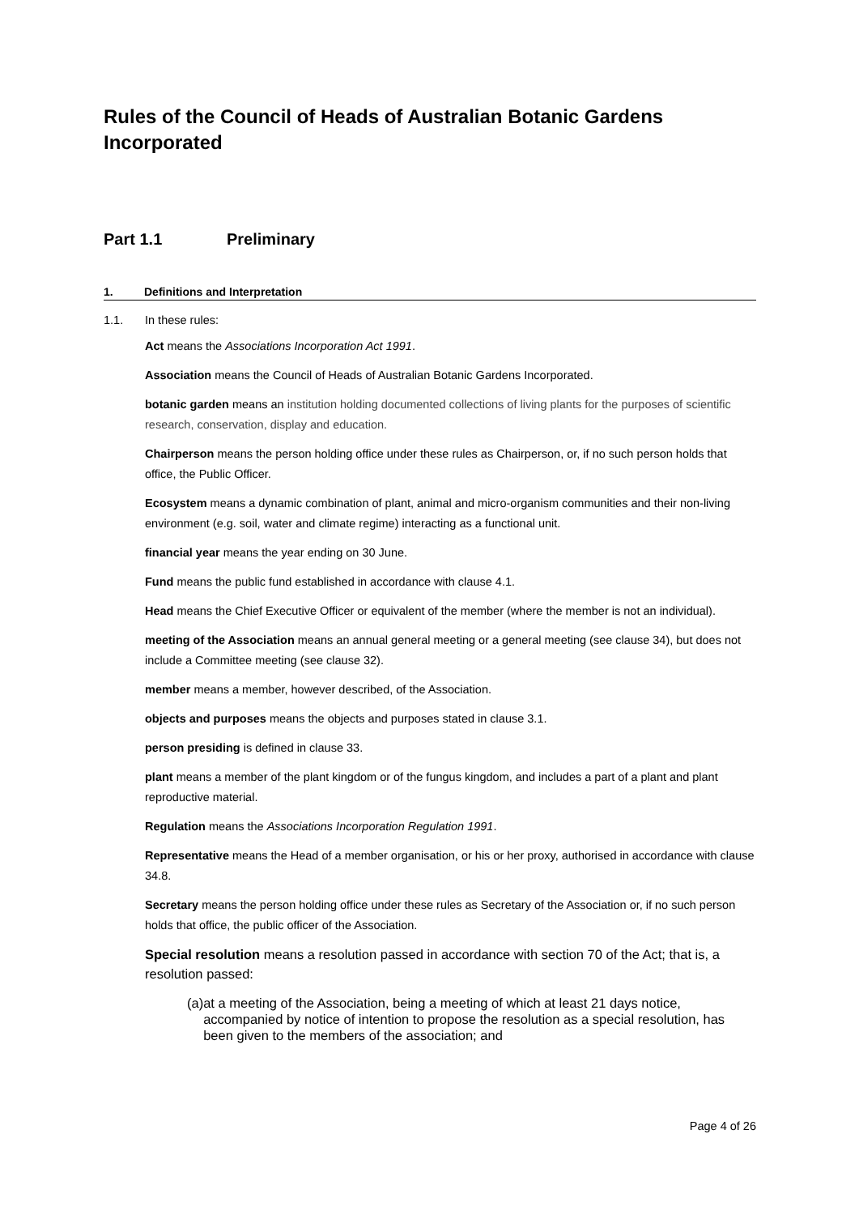Rules of the Council of Heads of Australian Botanic Gardens Incorporated
Part 1.1 Preliminary
1. Definitions and Interpretation
1.1. In these rules:
Act means the Associations Incorporation Act 1991.
Association means the Council of Heads of Australian Botanic Gardens Incorporated.
botanic garden means an institution holding documented collections of living plants for the purposes of scientific research, conservation, display and education.
Chairperson means the person holding office under these rules as Chairperson, or, if no such person holds that office, the Public Officer.
Ecosystem means a dynamic combination of plant, animal and micro-organism communities and their non-living environment (e.g. soil, water and climate regime) interacting as a functional unit.
financial year means the year ending on 30 June.
Fund means the public fund established in accordance with clause 4.1.
Head means the Chief Executive Officer or equivalent of the member (where the member is not an individual).
meeting of the Association means an annual general meeting or a general meeting (see clause 34), but does not include a Committee meeting (see clause 32).
member means a member, however described, of the Association.
objects and purposes means the objects and purposes stated in clause 3.1.
person presiding is defined in clause 33.
plant means a member of the plant kingdom or of the fungus kingdom, and includes a part of a plant and plant reproductive material.
Regulation means the Associations Incorporation Regulation 1991.
Representative means the Head of a member organisation, or his or her proxy, authorised in accordance with clause 34.8.
Secretary means the person holding office under these rules as Secretary of the Association or, if no such person holds that office, the public officer of the Association.
Special resolution means a resolution passed in accordance with section 70 of the Act; that is, a resolution passed:
(a) at a meeting of the Association, being a meeting of which at least 21 days notice, accompanied by notice of intention to propose the resolution as a special resolution, has been given to the members of the association; and
Page 4 of 26